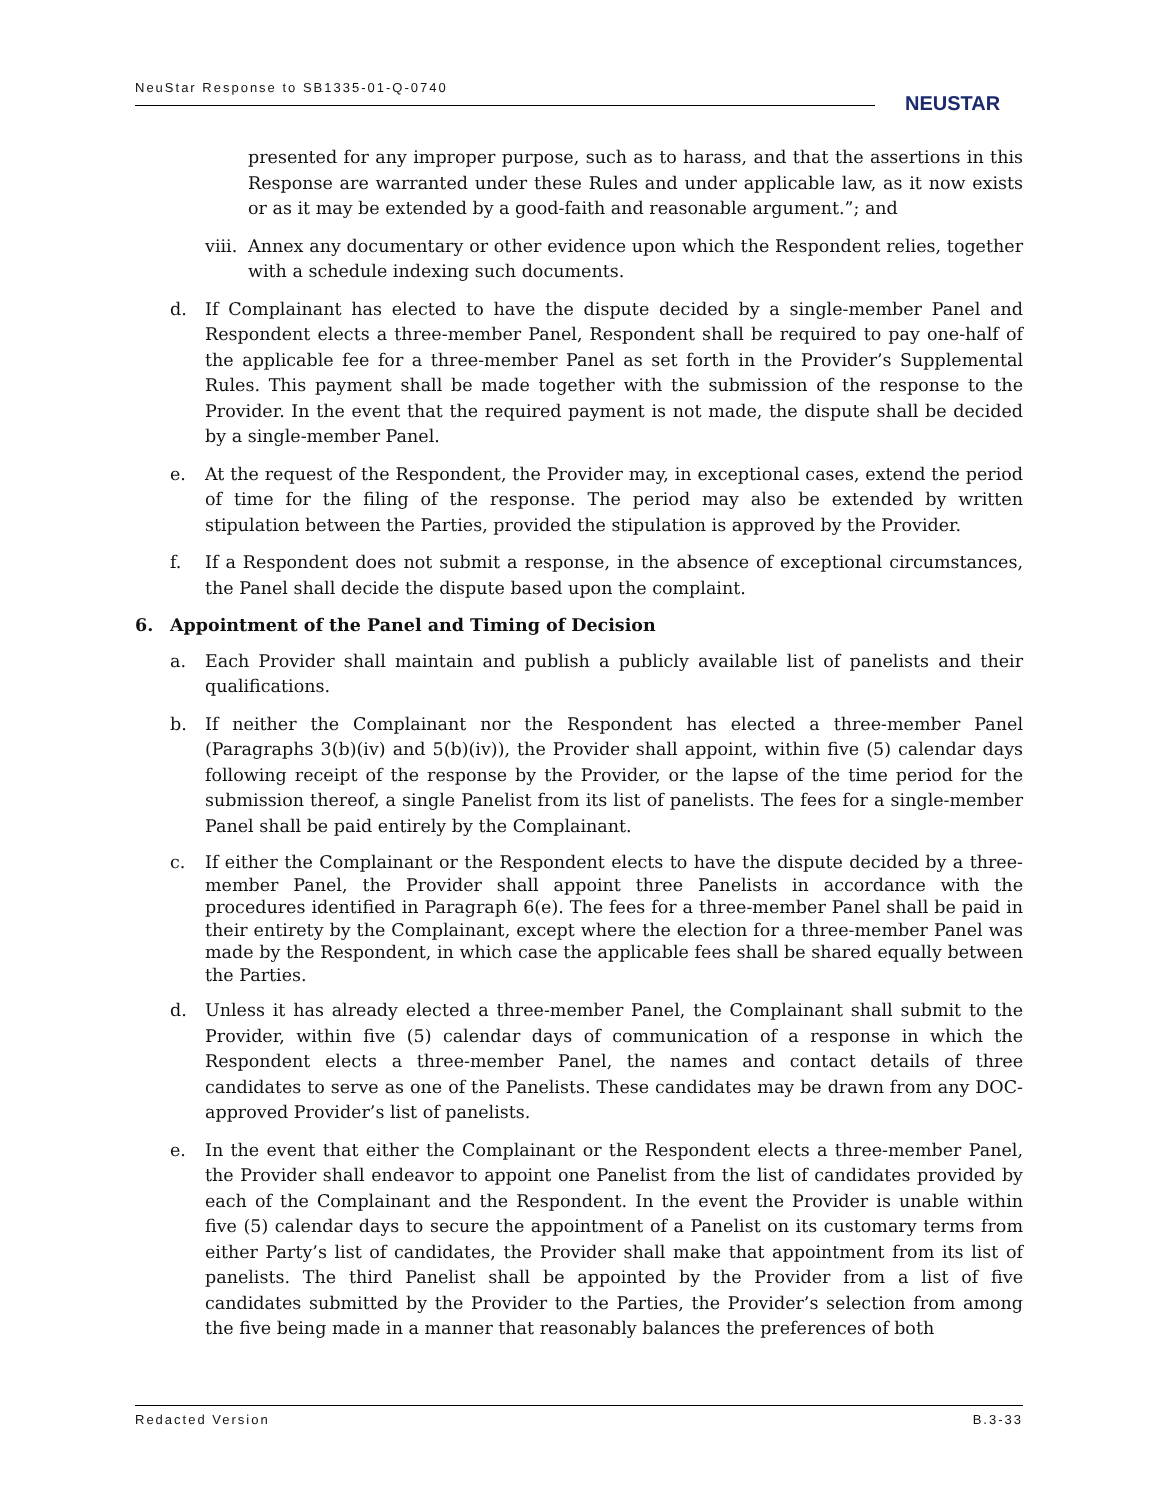NeuStar Response to SB1335-01-Q-0740
NEUSTAR
presented for any improper purpose, such as to harass, and that the assertions in this Response are warranted under these Rules and under applicable law, as it now exists or as it may be extended by a good-faith and reasonable argument.”; and
viii. Annex any documentary or other evidence upon which the Respondent relies, together with a schedule indexing such documents.
d. If Complainant has elected to have the dispute decided by a single-member Panel and Respondent elects a three-member Panel, Respondent shall be required to pay one-half of the applicable fee for a three-member Panel as set forth in the Provider’s Supplemental Rules. This payment shall be made together with the submission of the response to the Provider. In the event that the required payment is not made, the dispute shall be decided by a single-member Panel.
e. At the request of the Respondent, the Provider may, in exceptional cases, extend the period of time for the filing of the response. The period may also be extended by written stipulation between the Parties, provided the stipulation is approved by the Provider.
f. If a Respondent does not submit a response, in the absence of exceptional circumstances, the Panel shall decide the dispute based upon the complaint.
6. Appointment of the Panel and Timing of Decision
a. Each Provider shall maintain and publish a publicly available list of panelists and their qualifications.
b. If neither the Complainant nor the Respondent has elected a three-member Panel (Paragraphs 3(b)(iv) and 5(b)(iv)), the Provider shall appoint, within five (5) calendar days following receipt of the response by the Provider, or the lapse of the time period for the submission thereof, a single Panelist from its list of panelists. The fees for a single-member Panel shall be paid entirely by the Complainant.
c. If either the Complainant or the Respondent elects to have the dispute decided by a three-member Panel, the Provider shall appoint three Panelists in accordance with the procedures identified in Paragraph 6(e). The fees for a three-member Panel shall be paid in their entirety by the Complainant, except where the election for a three-member Panel was made by the Respondent, in which case the applicable fees shall be shared equally between the Parties.
d. Unless it has already elected a three-member Panel, the Complainant shall submit to the Provider, within five (5) calendar days of communication of a response in which the Respondent elects a three-member Panel, the names and contact details of three candidates to serve as one of the Panelists. These candidates may be drawn from any DOC-approved Provider’s list of panelists.
e. In the event that either the Complainant or the Respondent elects a three-member Panel, the Provider shall endeavor to appoint one Panelist from the list of candidates provided by each of the Complainant and the Respondent. In the event the Provider is unable within five (5) calendar days to secure the appointment of a Panelist on its customary terms from either Party’s list of candidates, the Provider shall make that appointment from its list of panelists. The third Panelist shall be appointed by the Provider from a list of five candidates submitted by the Provider to the Parties, the Provider’s selection from among the five being made in a manner that reasonably balances the preferences of both
Redacted Version B.3-33